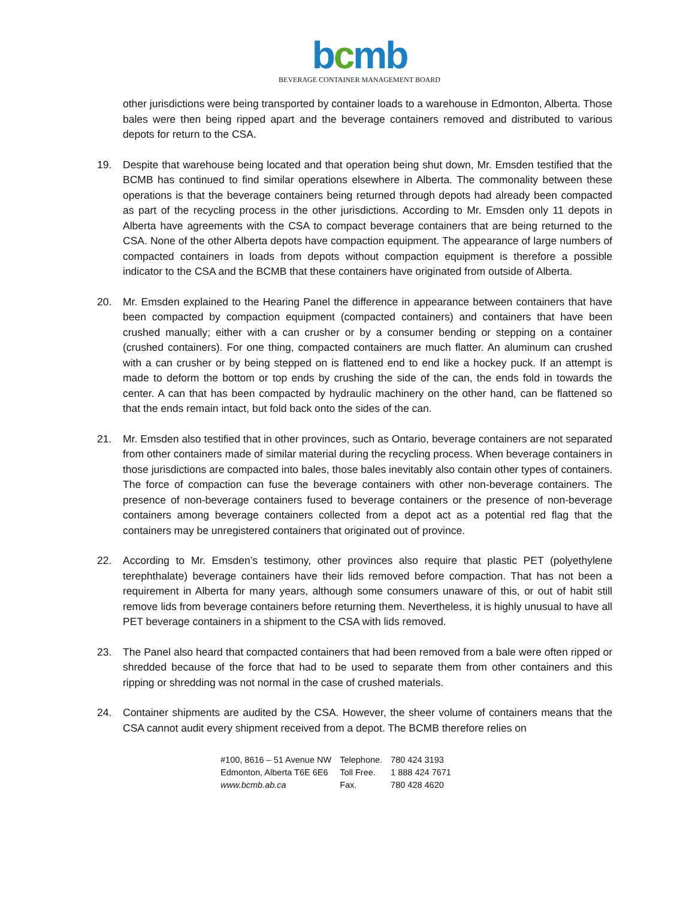bcmb
BEVERAGE CONTAINER MANAGEMENT BOARD
other jurisdictions were being transported by container loads to a warehouse in Edmonton, Alberta. Those bales were then being ripped apart and the beverage containers removed and distributed to various depots for return to the CSA.
19. Despite that warehouse being located and that operation being shut down, Mr. Emsden testified that the BCMB has continued to find similar operations elsewhere in Alberta. The commonality between these operations is that the beverage containers being returned through depots had already been compacted as part of the recycling process in the other jurisdictions. According to Mr. Emsden only 11 depots in Alberta have agreements with the CSA to compact beverage containers that are being returned to the CSA. None of the other Alberta depots have compaction equipment. The appearance of large numbers of compacted containers in loads from depots without compaction equipment is therefore a possible indicator to the CSA and the BCMB that these containers have originated from outside of Alberta.
20. Mr. Emsden explained to the Hearing Panel the difference in appearance between containers that have been compacted by compaction equipment (compacted containers) and containers that have been crushed manually; either with a can crusher or by a consumer bending or stepping on a container (crushed containers). For one thing, compacted containers are much flatter. An aluminum can crushed with a can crusher or by being stepped on is flattened end to end like a hockey puck. If an attempt is made to deform the bottom or top ends by crushing the side of the can, the ends fold in towards the center. A can that has been compacted by hydraulic machinery on the other hand, can be flattened so that the ends remain intact, but fold back onto the sides of the can.
21. Mr. Emsden also testified that in other provinces, such as Ontario, beverage containers are not separated from other containers made of similar material during the recycling process. When beverage containers in those jurisdictions are compacted into bales, those bales inevitably also contain other types of containers. The force of compaction can fuse the beverage containers with other non-beverage containers. The presence of non-beverage containers fused to beverage containers or the presence of non-beverage containers among beverage containers collected from a depot act as a potential red flag that the containers may be unregistered containers that originated out of province.
22. According to Mr. Emsden’s testimony, other provinces also require that plastic PET (polyethylene terephthalate) beverage containers have their lids removed before compaction. That has not been a requirement in Alberta for many years, although some consumers unaware of this, or out of habit still remove lids from beverage containers before returning them. Nevertheless, it is highly unusual to have all PET beverage containers in a shipment to the CSA with lids removed.
23. The Panel also heard that compacted containers that had been removed from a bale were often ripped or shredded because of the force that had to be used to separate them from other containers and this ripping or shredding was not normal in the case of crushed materials.
24. Container shipments are audited by the CSA. However, the sheer volume of containers means that the CSA cannot audit every shipment received from a depot. The BCMB therefore relies on
| #100, 8616 – 51 Avenue NW | Telephone. | 780 424 3193 |
| Edmonton, Alberta T6E 6E6 | Toll Free. | 1 888 424 7671 |
| www.bcmb.ab.ca | Fax. | 780 428 4620 |